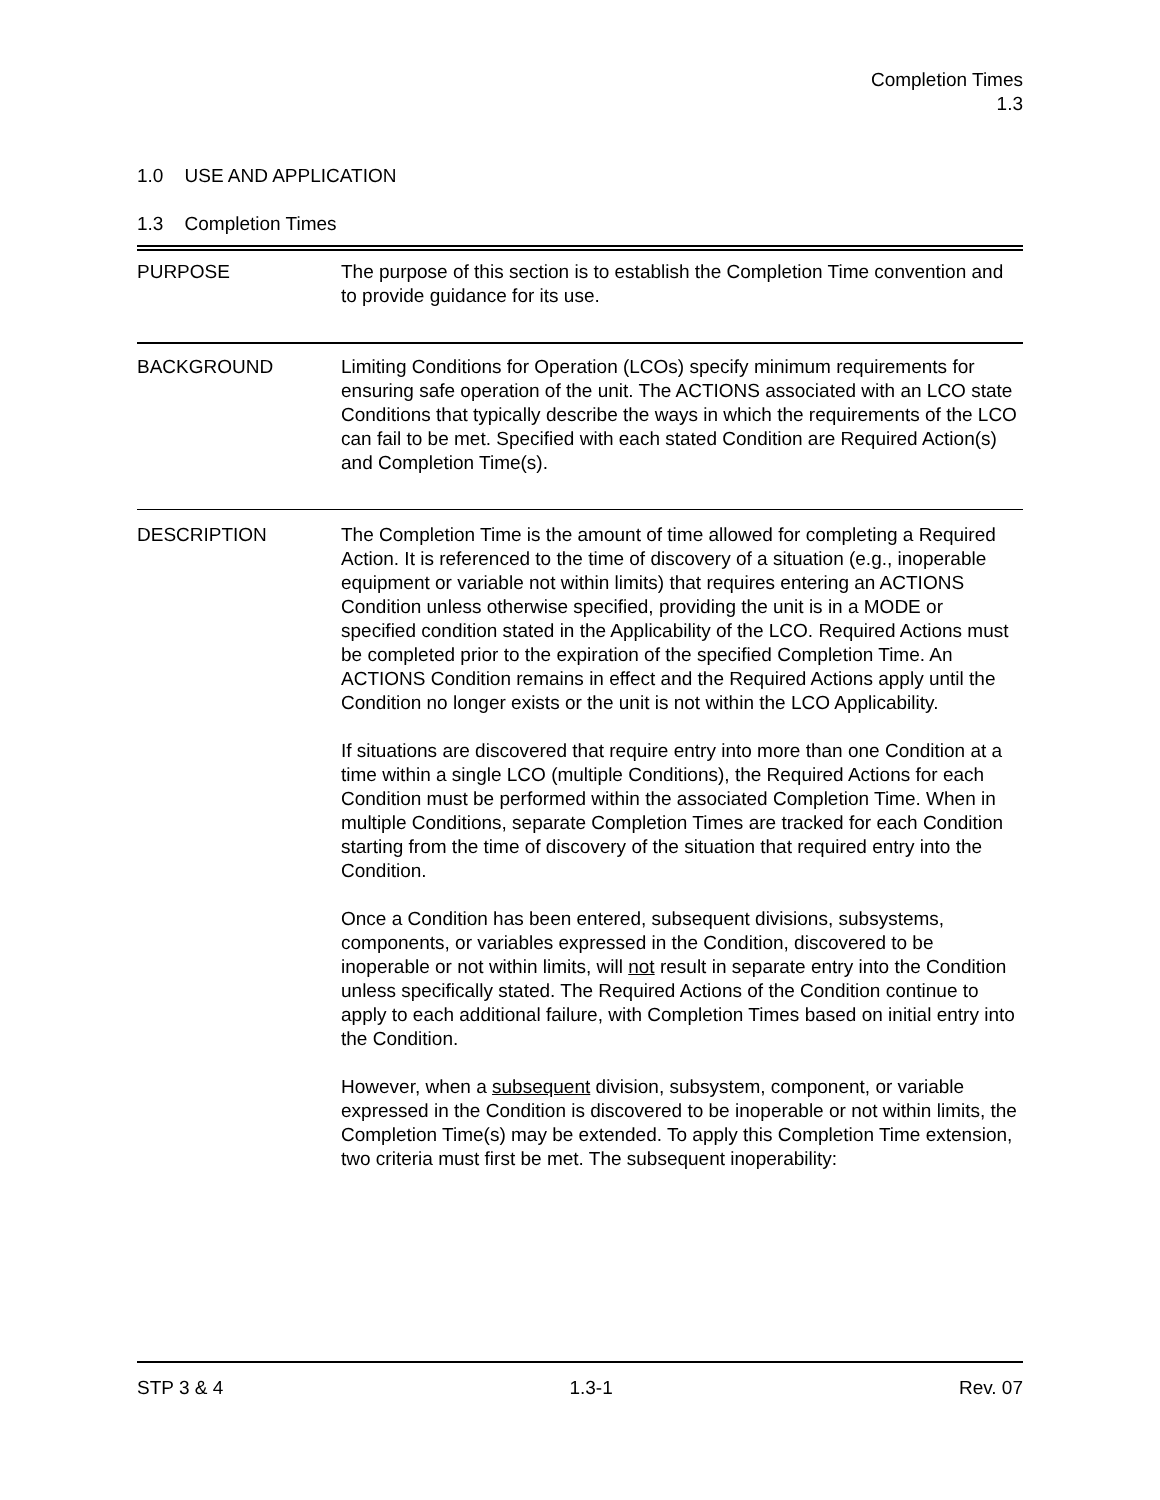Completion Times
1.3
1.0 USE AND APPLICATION
1.3 Completion Times
PURPOSE The purpose of this section is to establish the Completion Time convention and to provide guidance for its use.
BACKGROUND Limiting Conditions for Operation (LCOs) specify minimum requirements for ensuring safe operation of the unit. The ACTIONS associated with an LCO state Conditions that typically describe the ways in which the requirements of the LCO can fail to be met. Specified with each stated Condition are Required Action(s) and Completion Time(s).
DESCRIPTION The Completion Time is the amount of time allowed for completing a Required Action. It is referenced to the time of discovery of a situation (e.g., inoperable equipment or variable not within limits) that requires entering an ACTIONS Condition unless otherwise specified, providing the unit is in a MODE or specified condition stated in the Applicability of the LCO. Required Actions must be completed prior to the expiration of the specified Completion Time. An ACTIONS Condition remains in effect and the Required Actions apply until the Condition no longer exists or the unit is not within the LCO Applicability.
If situations are discovered that require entry into more than one Condition at a time within a single LCO (multiple Conditions), the Required Actions for each Condition must be performed within the associated Completion Time. When in multiple Conditions, separate Completion Times are tracked for each Condition starting from the time of discovery of the situation that required entry into the Condition.
Once a Condition has been entered, subsequent divisions, subsystems, components, or variables expressed in the Condition, discovered to be inoperable or not within limits, will not result in separate entry into the Condition unless specifically stated. The Required Actions of the Condition continue to apply to each additional failure, with Completion Times based on initial entry into the Condition.
However, when a subsequent division, subsystem, component, or variable expressed in the Condition is discovered to be inoperable or not within limits, the Completion Time(s) may be extended. To apply this Completion Time extension, two criteria must first be met. The subsequent inoperability:
STP 3 & 4 1.3-1 Rev. 07